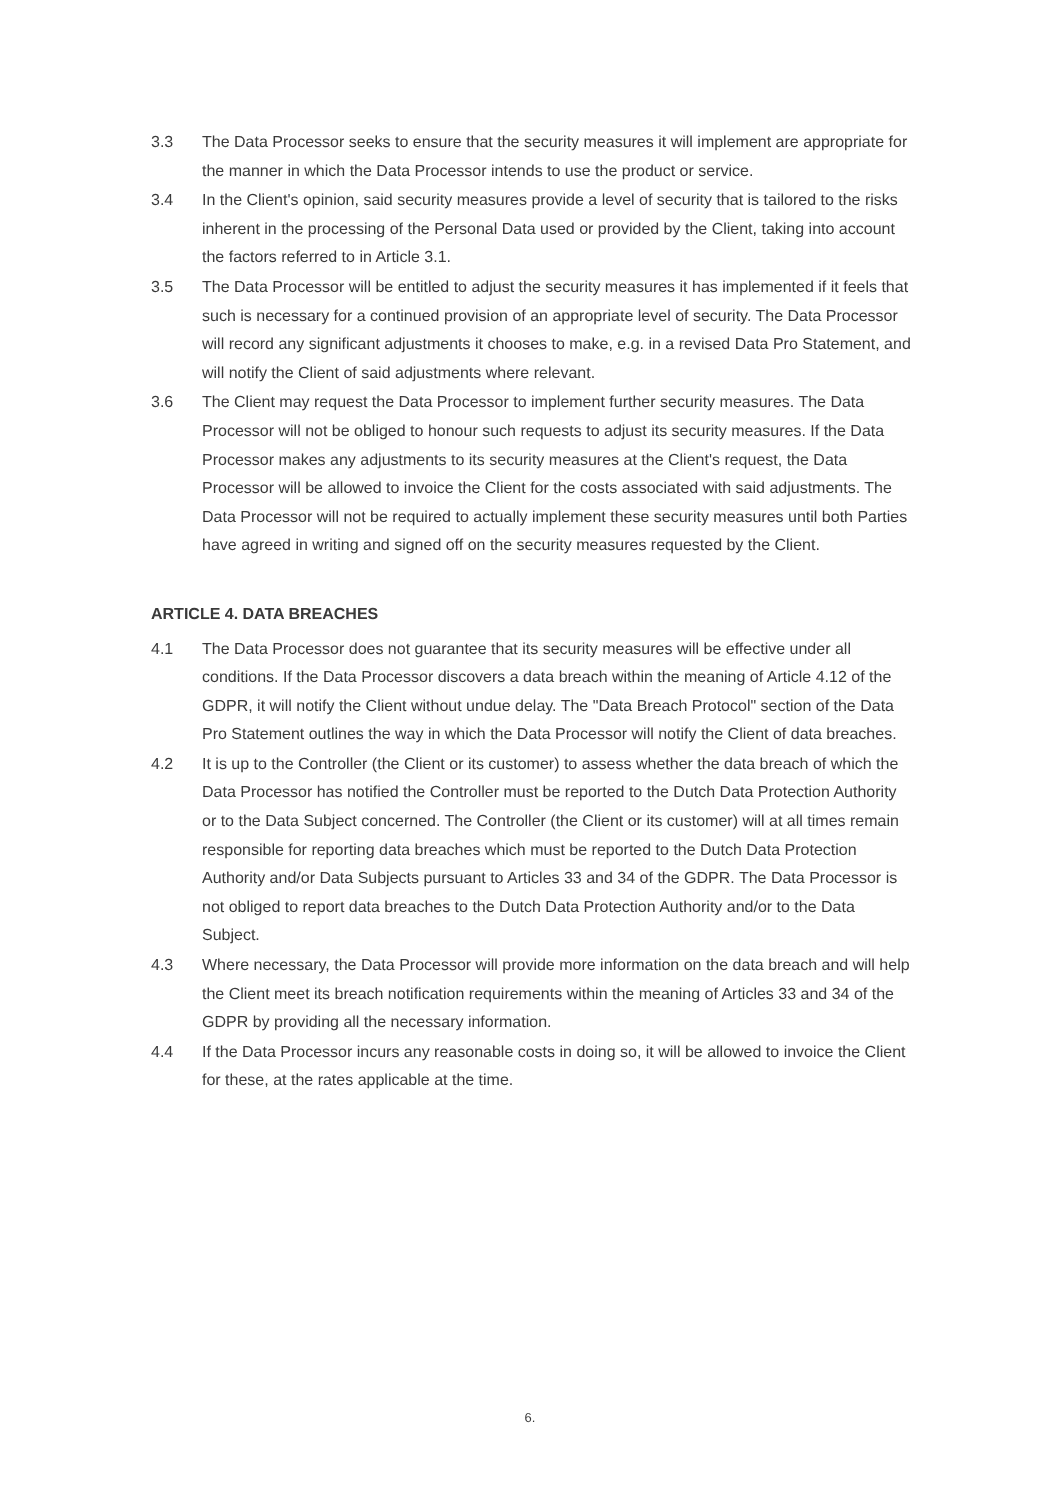3.3 The Data Processor seeks to ensure that the security measures it will implement are appropriate for the manner in which the Data Processor intends to use the product or service.
3.4 In the Client's opinion, said security measures provide a level of security that is tailored to the risks inherent in the processing of the Personal Data used or provided by the Client, taking into account the factors referred to in Article 3.1.
3.5 The Data Processor will be entitled to adjust the security measures it has implemented if it feels that such is necessary for a continued provision of an appropriate level of security. The Data Processor will record any significant adjustments it chooses to make, e.g. in a revised Data Pro Statement, and will notify the Client of said adjustments where relevant.
3.6 The Client may request the Data Processor to implement further security measures. The Data Processor will not be obliged to honour such requests to adjust its security measures. If the Data Processor makes any adjustments to its security measures at the Client's request, the Data Processor will be allowed to invoice the Client for the costs associated with said adjustments. The Data Processor will not be required to actually implement these security measures until both Parties have agreed in writing and signed off on the security measures requested by the Client.
ARTICLE 4. DATA BREACHES
4.1 The Data Processor does not guarantee that its security measures will be effective under all conditions. If the Data Processor discovers a data breach within the meaning of Article 4.12 of the GDPR, it will notify the Client without undue delay. The "Data Breach Protocol" section of the Data Pro Statement outlines the way in which the Data Processor will notify the Client of data breaches.
4.2 It is up to the Controller (the Client or its customer) to assess whether the data breach of which the Data Processor has notified the Controller must be reported to the Dutch Data Protection Authority or to the Data Subject concerned. The Controller (the Client or its customer) will at all times remain responsible for reporting data breaches which must be reported to the Dutch Data Protection Authority and/or Data Subjects pursuant to Articles 33 and 34 of the GDPR. The Data Processor is not obliged to report data breaches to the Dutch Data Protection Authority and/or to the Data Subject.
4.3 Where necessary, the Data Processor will provide more information on the data breach and will help the Client meet its breach notification requirements within the meaning of Articles 33 and 34 of the GDPR by providing all the necessary information.
4.4 If the Data Processor incurs any reasonable costs in doing so, it will be allowed to invoice the Client for these, at the rates applicable at the time.
6.